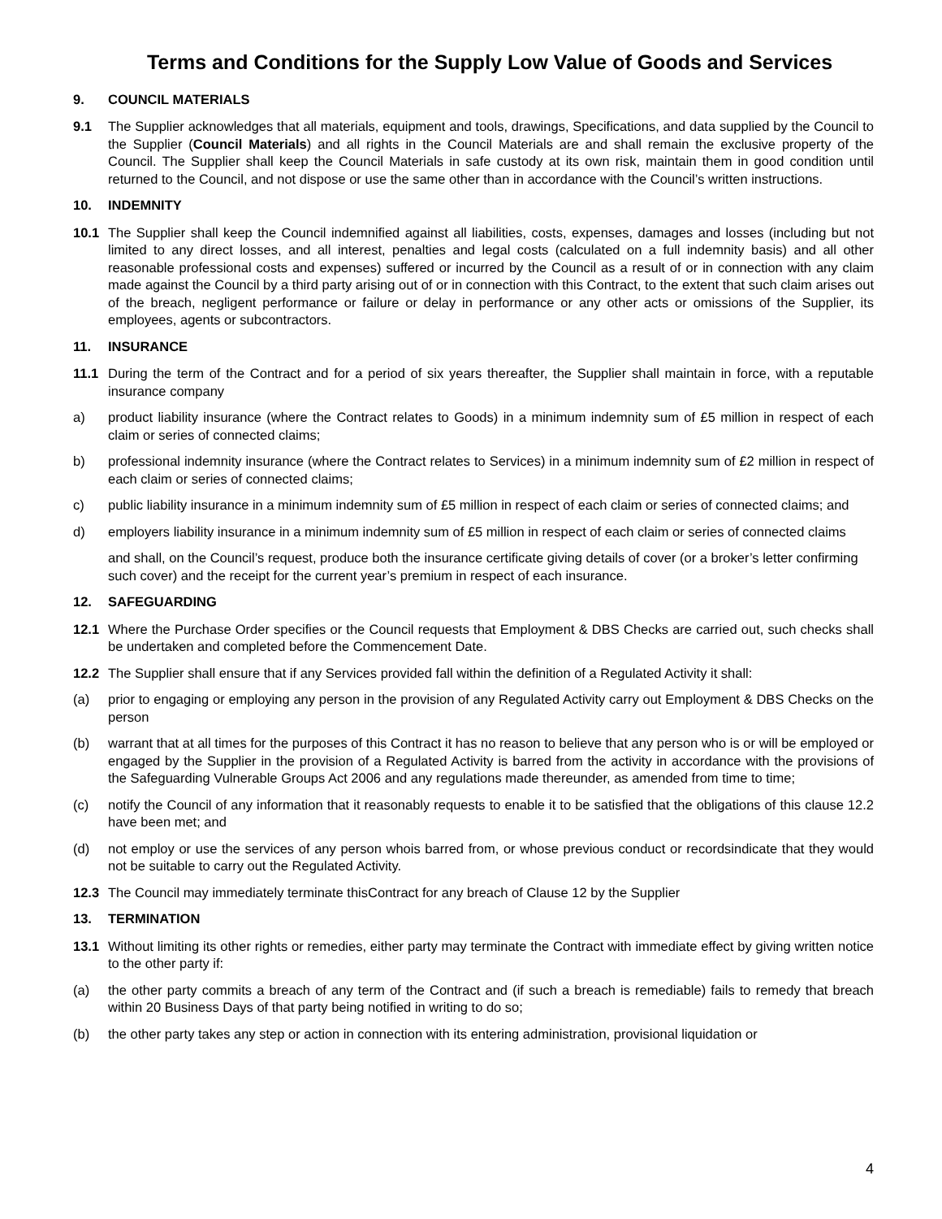Terms and Conditions for the Supply Low Value of Goods and Services
9. COUNCIL MATERIALS
9.1 The Supplier acknowledges that all materials, equipment and tools, drawings, Specifications, and data supplied by the Council to the Supplier (Council Materials) and all rights in the Council Materials are and shall remain the exclusive property of the Council. The Supplier shall keep the Council Materials in safe custody at its own risk, maintain them in good condition until returned to the Council, and not dispose or use the same other than in accordance with the Council’s written instructions.
10. INDEMNITY
10.1 The Supplier shall keep the Council indemnified against all liabilities, costs, expenses, damages and losses (including but not limited to any direct losses, and all interest, penalties and legal costs (calculated on a full indemnity basis) and all other reasonable professional costs and expenses) suffered or incurred by the Council as a result of or in connection with any claim made against the Council by a third party arising out of or in connection with this Contract, to the extent that such claim arises out of the breach, negligent performance or failure or delay in performance or any other acts or omissions of the Supplier, its employees, agents or subcontractors.
11. INSURANCE
11.1 During the term of the Contract and for a period of six years thereafter, the Supplier shall maintain in force, with a reputable insurance company
a) product liability insurance (where the Contract relates to Goods) in a minimum indemnity sum of £5 million in respect of each claim or series of connected claims;
b) professional indemnity insurance (where the Contract relates to Services) in a minimum indemnity sum of £2 million in respect of each claim or series of connected claims;
c) public liability insurance in a minimum indemnity sum of £5 million in respect of each claim or series of connected claims; and
d) employers liability insurance in a minimum indemnity sum of £5 million in respect of each claim or series of connected claims
and shall, on the Council’s request, produce both the insurance certificate giving details of cover (or a broker’s letter confirming such cover) and the receipt for the current year’s premium in respect of each insurance.
12. SAFEGUARDING
12.1 Where the Purchase Order specifies or the Council requests that Employment & DBS Checks are carried out, such checks shall be undertaken and completed before the Commencement Date.
12.2 The Supplier shall ensure that if any Services provided fall within the definition of a Regulated Activity it shall:
(a) prior to engaging or employing any person in the provision of any Regulated Activity carry out Employment & DBS Checks on the person
(b) warrant that at all times for the purposes of this Contract it has no reason to believe that any person who is or will be employed or engaged by the Supplier in the provision of a Regulated Activity is barred from the activity in accordance with the provisions of the Safeguarding Vulnerable Groups Act 2006 and any regulations made thereunder, as amended from time to time;
(c) notify the Council of any information that it reasonably requests to enable it to be satisfied that the obligations of this clause 12.2 have been met; and
(d) not employ or use the services of any person whois barred from, or whose previous conduct or recordsindicate that they would not be suitable to carry out the Regulated Activity.
12.3 The Council may immediately terminate thisContract for any breach of Clause 12 by the Supplier
13. TERMINATION
13.1 Without limiting its other rights or remedies, either party may terminate the Contract with immediate effect by giving written notice to the other party if:
(a) the other party commits a breach of any term of the Contract and (if such a breach is remediable) fails to remedy that breach within 20 Business Days of that party being notified in writing to do so;
(b) the other party takes any step or action in connection with its entering administration, provisional liquidation or
4